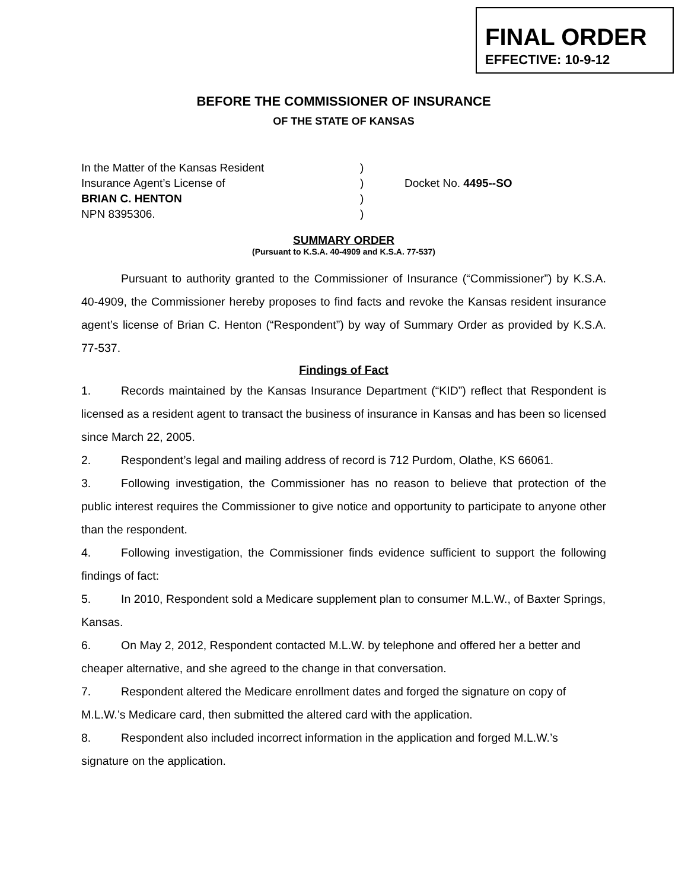FINAL ORDER
EFFECTIVE: 10-9-12
BEFORE THE COMMISSIONER OF INSURANCE
OF THE STATE OF KANSAS
In the Matter of the Kansas Resident
Insurance Agent’s License of
BRIAN C. HENTON
NPN 8395306.
)
)
)
)
Docket No. 4495--SO
SUMMARY ORDER
(Pursuant to K.S.A. 40-4909 and K.S.A. 77-537)
Pursuant to authority granted to the Commissioner of Insurance (“Commissioner”) by K.S.A. 40-4909, the Commissioner hereby proposes to find facts and revoke the Kansas resident insurance agent’s license of Brian C. Henton (“Respondent”) by way of Summary Order as provided by K.S.A. 77-537.
Findings of Fact
1. Records maintained by the Kansas Insurance Department (“KID”) reflect that Respondent is licensed as a resident agent to transact the business of insurance in Kansas and has been so licensed since March 22, 2005.
2. Respondent’s legal and mailing address of record is 712 Purdom, Olathe, KS 66061.
3. Following investigation, the Commissioner has no reason to believe that protection of the public interest requires the Commissioner to give notice and opportunity to participate to anyone other than the respondent.
4. Following investigation, the Commissioner finds evidence sufficient to support the following findings of fact:
5. In 2010, Respondent sold a Medicare supplement plan to consumer M.L.W., of Baxter Springs, Kansas.
6. On May 2, 2012, Respondent contacted M.L.W. by telephone and offered her a better and cheaper alternative, and she agreed to the change in that conversation.
7. Respondent altered the Medicare enrollment dates and forged the signature on copy of M.L.W.’s Medicare card, then submitted the altered card with the application.
8. Respondent also included incorrect information in the application and forged M.L.W.’s signature on the application.